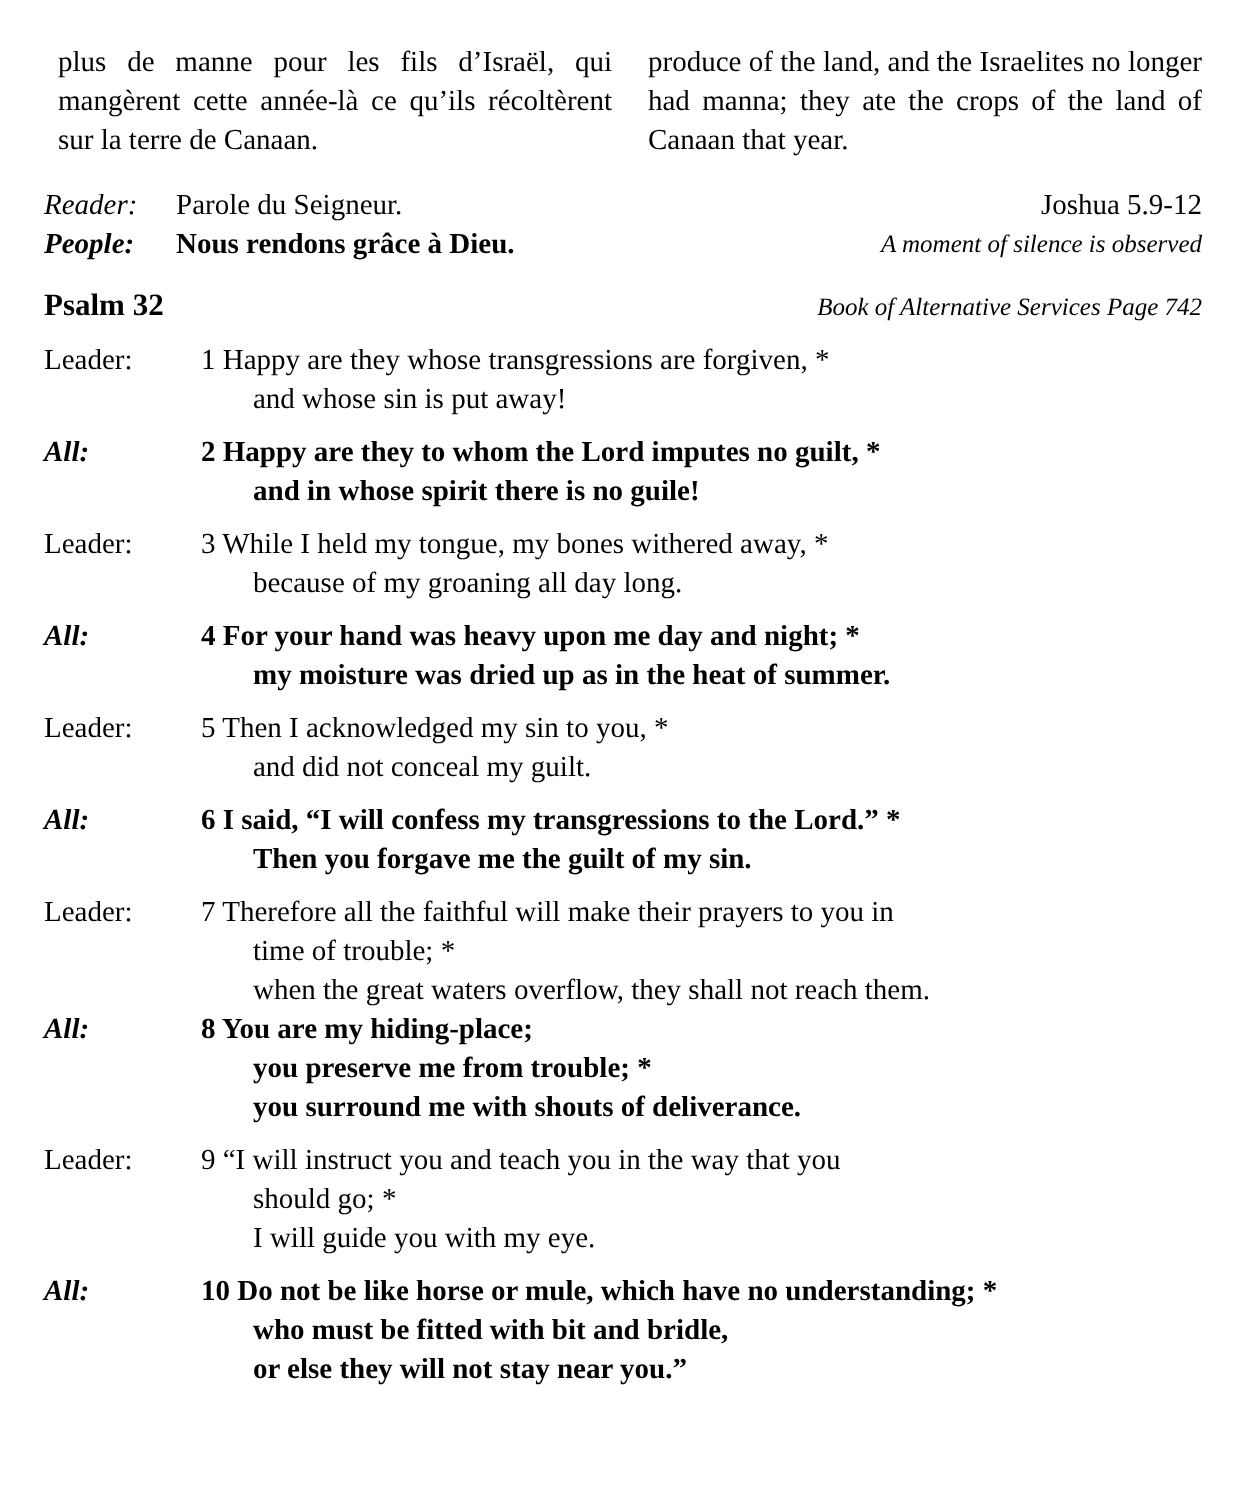plus de manne pour les fils d’Israël, qui mangèrent cette année-là ce qu’ils récoltèrent sur la terre de Canaan.
produce of the land, and the Israelites no longer had manna; they ate the crops of the land of Canaan that year.
Reader: Parole du Seigneur. Joshua 5.9-12
People: Nous rendons grâce à Dieu. A moment of silence is observed
Psalm 32
Book of Alternative Services Page 742
Leader: 1 Happy are they whose transgressions are forgiven, *
and whose sin is put away!
All: 2 Happy are they to whom the Lord imputes no guilt, *
and in whose spirit there is no guile!
Leader: 3 While I held my tongue, my bones withered away, *
because of my groaning all day long.
All: 4 For your hand was heavy upon me day and night; *
my moisture was dried up as in the heat of summer.
Leader: 5 Then I acknowledged my sin to you, *
and did not conceal my guilt.
All: 6 I said, “I will confess my transgressions to the Lord.” *
Then you forgave me the guilt of my sin.
Leader: 7 Therefore all the faithful will make their prayers to you in
time of trouble; *
when the great waters overflow, they shall not reach them.
All: 8 You are my hiding-place;
you preserve me from trouble; *
you surround me with shouts of deliverance.
Leader: 9 “I will instruct you and teach you in the way that you
should go; *
I will guide you with my eye.
All: 10 Do not be like horse or mule, which have no understanding; *
who must be fitted with bit and bridle,
or else they will not stay near you.”